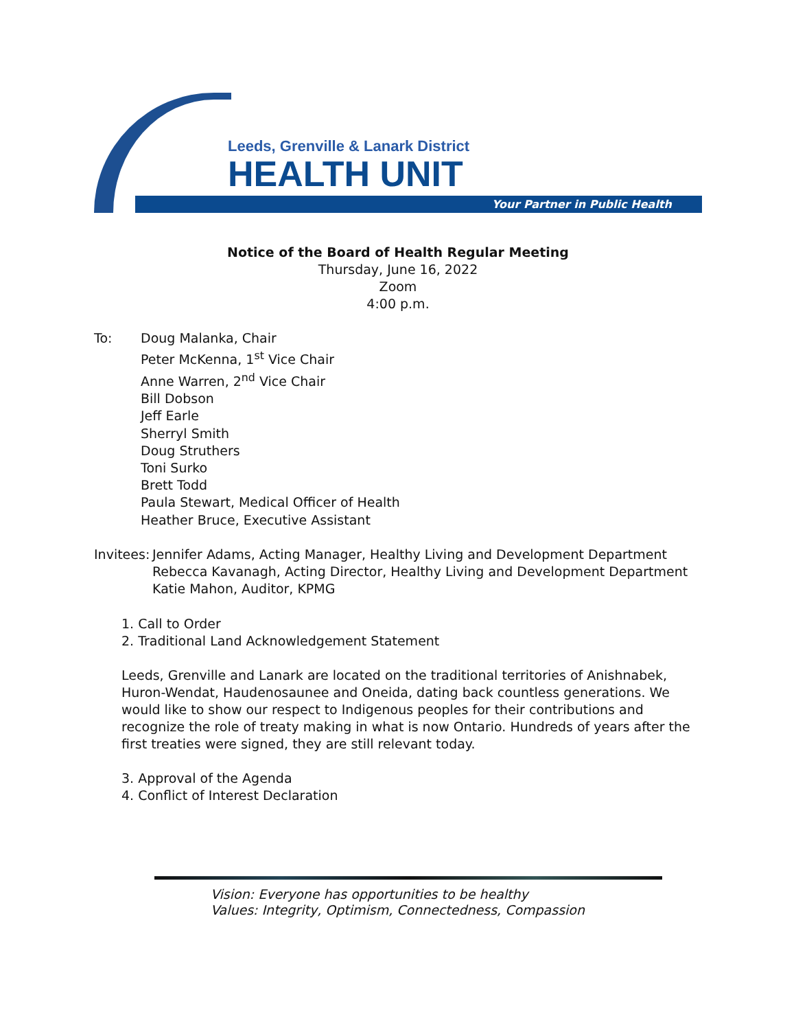Leeds, Grenville & Lanark District
HEALTH UNIT
Your Partner in Public Health
Notice of the Board of Health Regular Meeting
Thursday, June 16, 2022
Zoom
4:00 p.m.
To: Doug Malanka, Chair
Peter McKenna, 1<sup>st</sup> Vice Chair
Anne Warren, 2<sup>nd</sup> Vice Chair
Bill Dobson
Jeff Earle
Sherryl Smith
Doug Struthers
Toni Surko
Brett Todd
Paula Stewart, Medical Officer of Health
Heather Bruce, Executive Assistant
Invitees:
Jennifer Adams, Acting Manager, Healthy Living and Development Department
Rebecca Kavanagh, Acting Director, Healthy Living and Development Department
Katie Mahon, Auditor, KPMG
1. Call to Order
2. Traditional Land Acknowledgement Statement
Leeds, Grenville and Lanark are located on the traditional territories of Anishnabek, Huron-Wendat, Haudenosaunee and Oneida, dating back countless generations. We would like to show our respect to Indigenous peoples for their contributions and recognize the role of treaty making in what is now Ontario. Hundreds of years after the first treaties were signed, they are still relevant today.
3. Approval of the Agenda
4. Conflict of Interest Declaration
Vision: Everyone has opportunities to be healthy
Values: Integrity, Optimism, Connectedness, Compassion